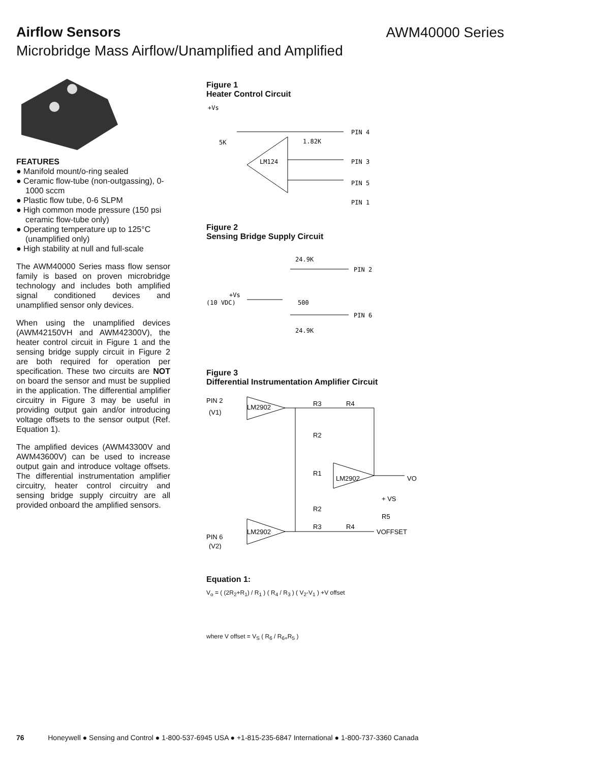Airflow Sensors AWM40000 Series
Microbridge Mass Airflow/Unamplified and Amplified
FEATURES
● Manifold mount/o-ring sealed
● Ceramic flow-tube (non-outgassing), 0-1000 sccm
● Plastic flow tube, 0-6 SLPM
● High common mode pressure (150 psi ceramic flow-tube only)
● Operating temperature up to 125°C (unamplified only)
● High stability at null and full-scale
The AWM40000 Series mass flow sensor family is based on proven microbridge technology and includes both amplified signal conditioned devices and unamplified sensor only devices.
When using the unamplified devices (AWM42150VH and AWM42300V), the heater control circuit in Figure 1 and the sensing bridge supply circuit in Figure 2 are both required for operation per specification. These two circuits are NOT on board the sensor and must be supplied in the application. The differential amplifier circuitry in Figure 3 may be useful in providing output gain and/or introducing voltage offsets to the sensor output (Ref. Equation 1).
The amplified devices (AWM43300V and AWM43600V) can be used to increase output gain and introduce voltage offsets. The differential instrumentation amplifier circuitry, heater control circuitry and sensing bridge supply circuitry are all provided onboard the amplified sensors.
Figure 1
Heater Control Circuit
+Vs
5K
1.82K
LM124
PIN 4
PIN 3
PIN 5
PIN 1
Figure 2
Sensing Bridge Supply Circuit
24.9K
PIN 2
+Vs
(10 VDC)
500
PIN 6
24.9K
Figure 3
Differential Instrumentation Amplifier Circuit
PIN 2
(V1)
LM2902
R2
R1
R2
R3
R4
LM2902
VO
+ VS
R5
VOFFSET
LM2902
R3
R4
PIN 6
(V2)
Equation 1:
V<sub>o</sub> = ( (2R<sub>2</sub>+R<sub>1</sub>) / R<sub>1</sub> ) ( R<sub>4</sub> / R<sub>3</sub> ) ( V<sub>2</sub>-V<sub>1</sub> ) +V offset
where V offset = V<sub>S</sub> ( R<sub>6</sub> / R<sub>6+</sub>R<sub>5</sub> )
76 Honeywell ● Sensing and Control ● 1-800-537-6945 USA ● +1-815-235-6847 International ● 1-800-737-3360 Canada